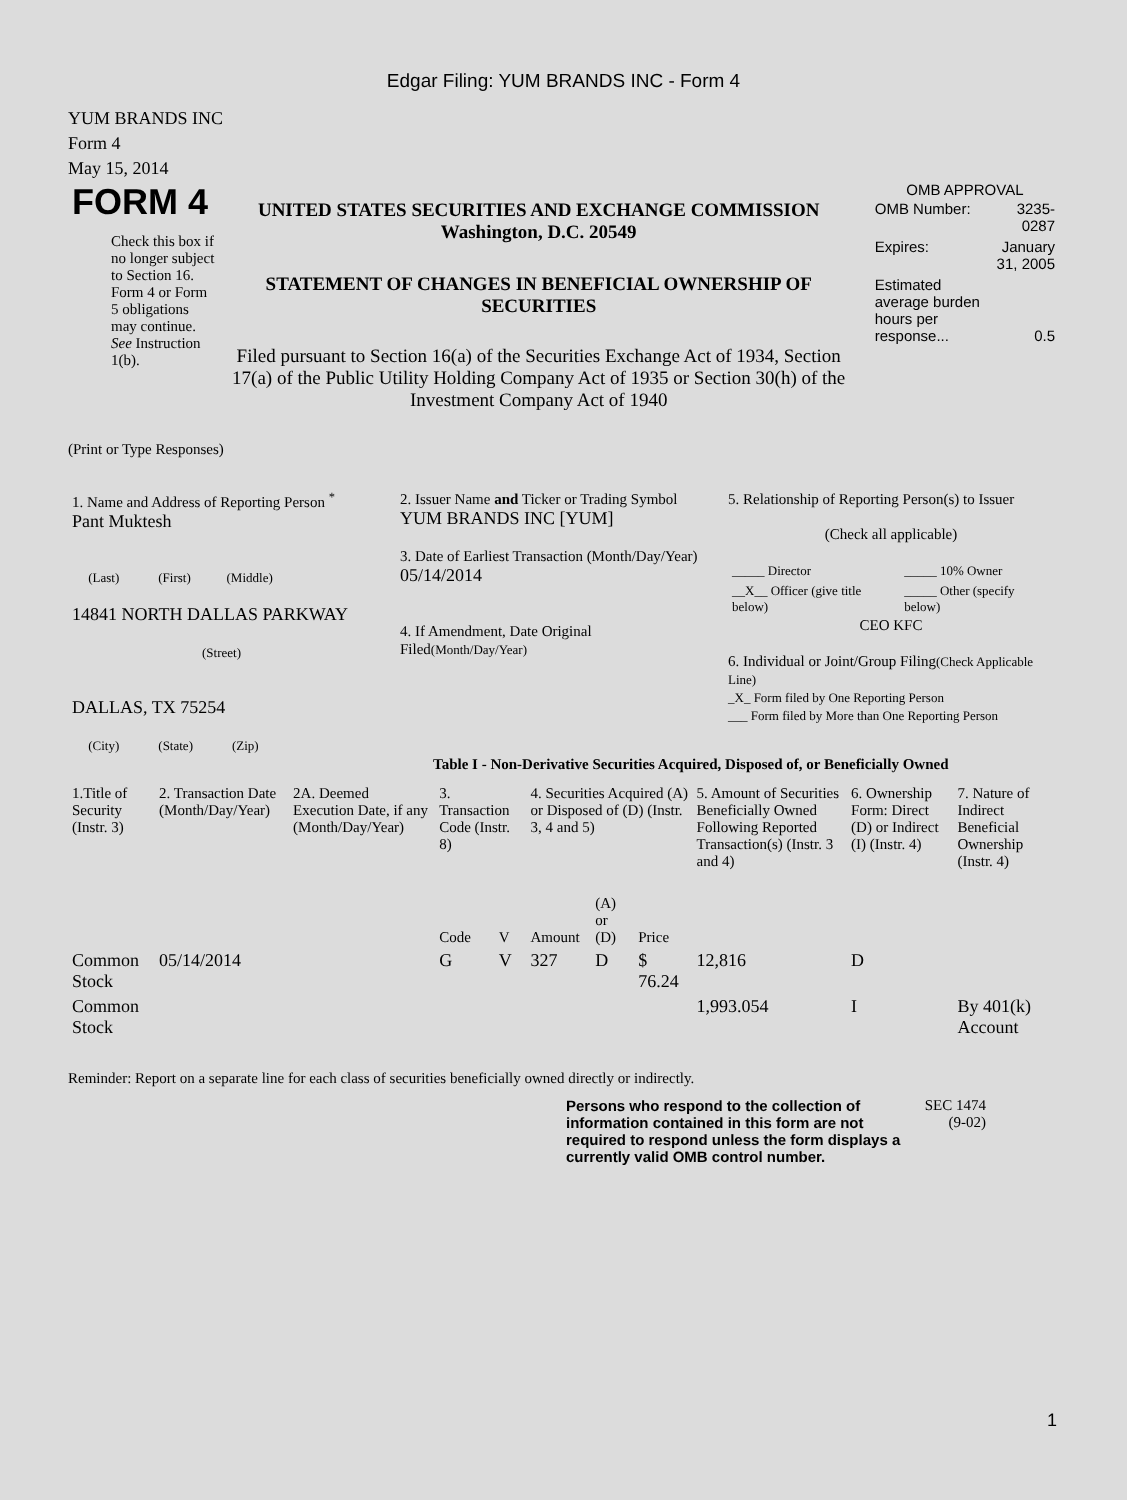Edgar Filing: YUM BRANDS INC - Form 4
YUM BRANDS INC
Form 4
May 15, 2014
FORM 4
Check this box if no longer subject to Section 16. Form 4 or Form 5 obligations may continue. See Instruction 1(b).
UNITED STATES SECURITIES AND EXCHANGE COMMISSION
Washington, D.C. 20549
STATEMENT OF CHANGES IN BENEFICIAL OWNERSHIP OF SECURITIES
Filed pursuant to Section 16(a) of the Securities Exchange Act of 1934, Section 17(a) of the Public Utility Holding Company Act of 1935 or Section 30(h) of the Investment Company Act of 1940
OMB APPROVAL
| OMB Number: | 3235-0287 |
| Expires: | January 31, 2005 |
| Estimated average burden hours per response... | 0.5 |
(Print or Type Responses)
| 1. Name and Address of Reporting Person <sup>*</sup> Pant Muktesh (Last) (First) (Middle) 14841 NORTH DALLAS PARKWAY (Street) DALLAS, TX 75254 (City) (State) (Zip) | 2. Issuer Name and Ticker or Trading Symbol YUM BRANDS INC [YUM] 3. Date of Earliest Transaction (Month/Day/Year) 05/14/2014 4. If Amendment, Date Original Filed (Month/Day/Year) | 5. Relationship of Reporting Person(s) to Issuer (Check all applicable) / _____ Director / _____ 10% Owner / / __X__ Officer (give title below) / _____ Other (specify below) / CEO KFC 6. Individual or Joint/Group Filing (Check Applicable Line) _X_ Form filed by One Reporting Person ___ Form filed by More than One Reporting Person |
Table I - Non-Derivative Securities Acquired, Disposed of, or Beneficially Owned
| 1.Title of Security (Instr. 3) | 2. Transaction Date (Month/Day/Year) | 2A. Deemed Execution Date, if any (Month/Day/Year) | 3. Transaction Code (Instr. 8) | | 4. Securities Acquired (A) or Disposed of (D) (Instr. 3, 4 and 5) | | | 5. Amount of Securities Beneficially Owned Following Reported Transaction(s) (Instr. 3 and 4) | 6. Ownership Form: Direct (D) or Indirect (I) (Instr. 4) | 7. Nature of Indirect Beneficial Ownership (Instr. 4) |
| --- | --- | --- | --- | --- | --- | --- | --- | --- | --- | --- |
| | | | Code | V | Amount | (A) or (D) | Price | | | |
| Common Stock | 05/14/2014 | | G | V | 327 | D | $ 76.24 | 12,816 | D | |
| Common Stock | | | | | | | | 1,993.054 | I | By 401(k) Account |
Reminder: Report on a separate line for each class of securities beneficially owned directly or indirectly.
Persons who respond to the collection of information contained in this form are not required to respond unless the form displays a currently valid OMB control number.
SEC 1474 (9-02)
1